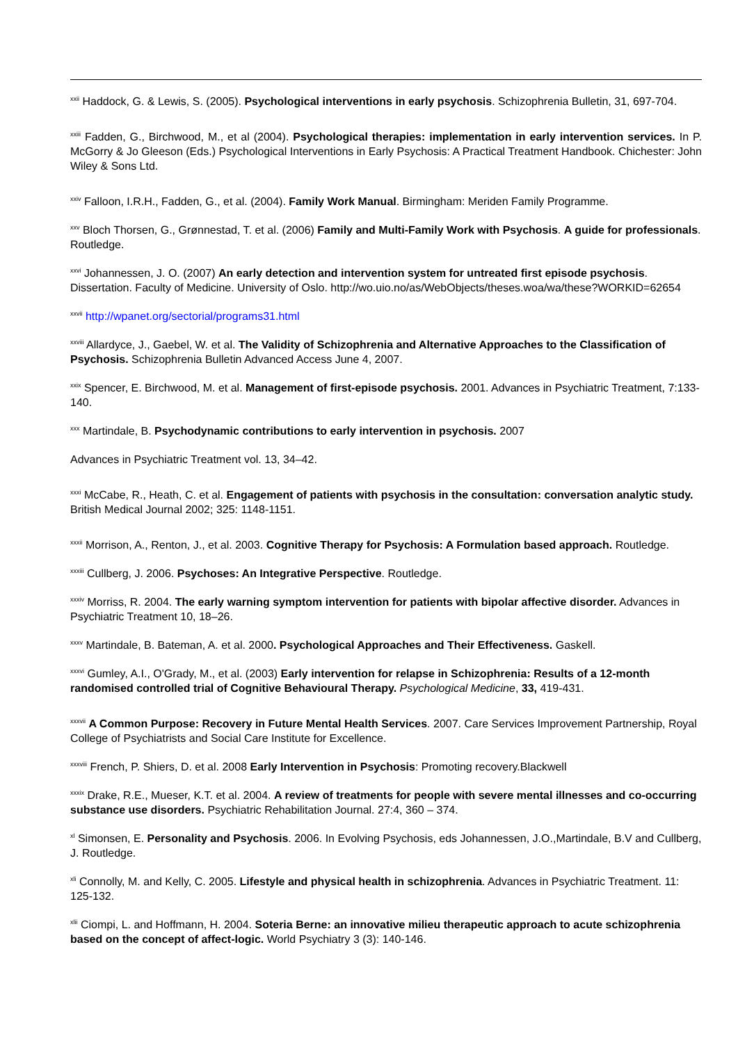<sup>xxii</sup> Haddock, G. & Lewis, S. (2005). Psychological interventions in early psychosis. Schizophrenia Bulletin, 31, 697-704.
<sup>xxiii</sup> Fadden, G., Birchwood, M., et al (2004). Psychological therapies: implementation in early intervention services. In P. McGorry & Jo Gleeson (Eds.) Psychological Interventions in Early Psychosis: A Practical Treatment Handbook. Chichester: John Wiley & Sons Ltd.
<sup>xxiv</sup> Falloon, I.R.H., Fadden, G., et al. (2004). Family Work Manual. Birmingham: Meriden Family Programme.
<sup>xxv</sup> Bloch Thorsen, G., Grønnestad, T. et al. (2006) Family and Multi-Family Work with Psychosis. A guide for professionals. Routledge.
<sup>xxvi</sup> Johannessen, J. O. (2007) An early detection and intervention system for untreated first episode psychosis. Dissertation. Faculty of Medicine. University of Oslo. http://wo.uio.no/as/WebObjects/theses.woa/wa/these?WORKID=62654
<sup>xxvii</sup> http://wpanet.org/sectorial/programs31.html
<sup>xxviii</sup> Allardyce, J., Gaebel, W. et al. The Validity of Schizophrenia and Alternative Approaches to the Classification of Psychosis. Schizophrenia Bulletin Advanced Access June 4, 2007.
<sup>xxix</sup> Spencer, E. Birchwood, M. et al. Management of first-episode psychosis. 2001. Advances in Psychiatric Treatment, 7:133-140.
<sup>xxx</sup> Martindale, B. Psychodynamic contributions to early intervention in psychosis. 2007
Advances in Psychiatric Treatment vol. 13, 34–42.
<sup>xxxi</sup> McCabe, R., Heath, C. et al. Engagement of patients with psychosis in the consultation: conversation analytic study. British Medical Journal 2002; 325: 1148-1151.
<sup>xxxii</sup> Morrison, A., Renton, J., et al. 2003. Cognitive Therapy for Psychosis: A Formulation based approach. Routledge.
<sup>xxxiii</sup> Cullberg, J. 2006. Psychoses: An Integrative Perspective. Routledge.
<sup>xxxiv</sup> Morriss, R. 2004. The early warning symptom intervention for patients with bipolar affective disorder. Advances in Psychiatric Treatment 10, 18–26.
<sup>xxxv</sup> Martindale, B. Bateman, A. et al. 2000. Psychological Approaches and Their Effectiveness. Gaskell.
<sup>xxxvi</sup> Gumley, A.I., O'Grady, M., et al. (2003) Early intervention for relapse in Schizophrenia: Results of a 12-month randomised controlled trial of Cognitive Behavioural Therapy. Psychological Medicine, 33, 419-431.
<sup>xxxvii</sup> A Common Purpose: Recovery in Future Mental Health Services. 2007. Care Services Improvement Partnership, Royal College of Psychiatrists and Social Care Institute for Excellence.
<sup>xxxviii</sup> French, P. Shiers, D. et al. 2008 Early Intervention in Psychosis: Promoting recovery.Blackwell
<sup>xxxix</sup> Drake, R.E., Mueser, K.T. et al. 2004. A review of treatments for people with severe mental illnesses and co-occurring substance use disorders. Psychiatric Rehabilitation Journal. 27:4, 360 – 374.
<sup>xl</sup> Simonsen, E. Personality and Psychosis. 2006. In Evolving Psychosis, eds Johannessen, J.O.,Martindale, B.V and Cullberg, J. Routledge.
<sup>xli</sup> Connolly, M. and Kelly, C. 2005. Lifestyle and physical health in schizophrenia. Advances in Psychiatric Treatment. 11: 125-132.
<sup>xlii</sup> Ciompi, L. and Hoffmann, H. 2004. Soteria Berne: an innovative milieu therapeutic approach to acute schizophrenia based on the concept of affect-logic. World Psychiatry 3 (3): 140-146.